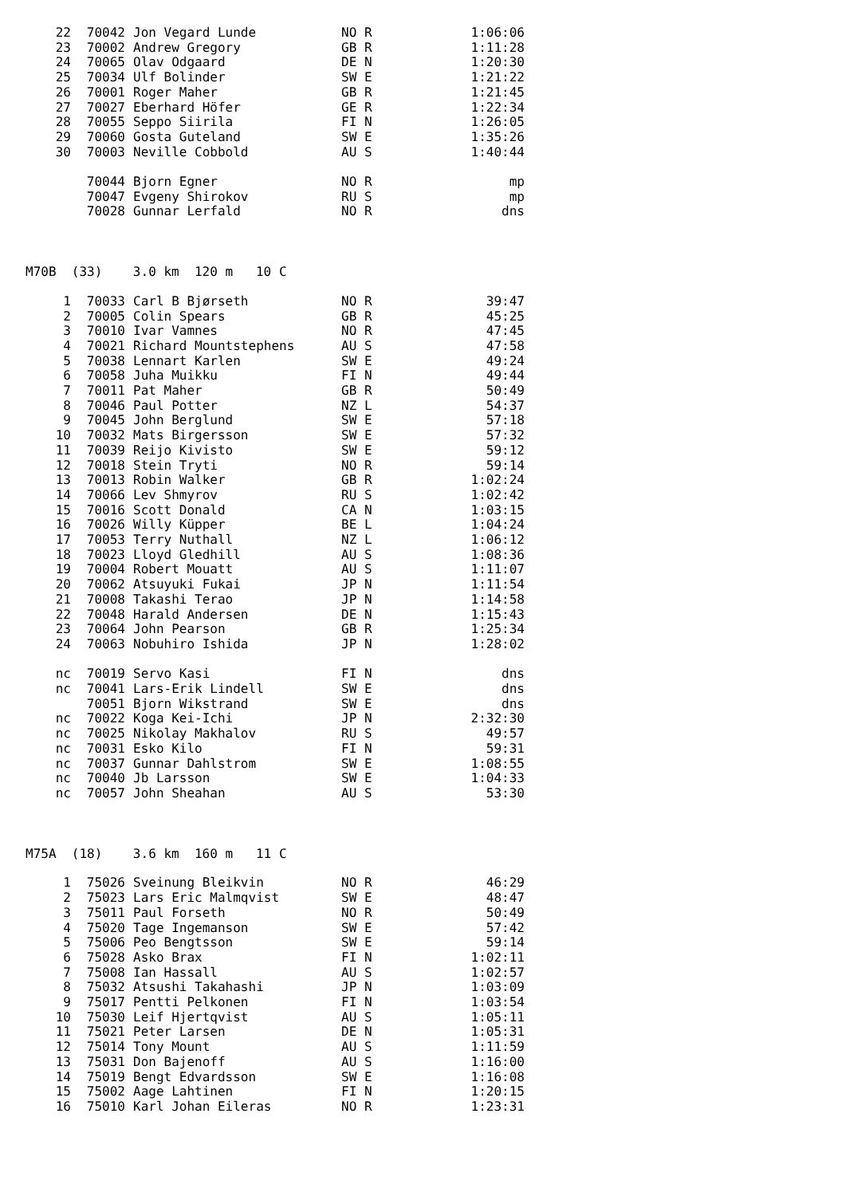| 22 | 70042 | Jon Vegard Lunde | NO | R | 1:06:06 |
| 23 | 70002 | Andrew Gregory | GB | R | 1:11:28 |
| 24 | 70065 | Olav Odgaard | DE | N | 1:20:30 |
| 25 | 70034 | Ulf Bolinder | SW | E | 1:21:22 |
| 26 | 70001 | Roger Maher | GB | R | 1:21:45 |
| 27 | 70027 | Eberhard Höfer | GE | R | 1:22:34 |
| 28 | 70055 | Seppo Siirila | FI | N | 1:26:05 |
| 29 | 70060 | Gosta Guteland | SW | E | 1:35:26 |
| 30 | 70003 | Neville Cobbold | AU | S | 1:40:44 |
| | 70044 | Bjorn Egner | NO | R | mp |
| | 70047 | Evgeny Shirokov | RU | S | mp |
| | 70028 | Gunnar Lerfald | NO | R | dns |
M70B  (33)    3.0 km  120 m   10 C
| 1 | 70033 | Carl B Bjørseth | NO | R | 39:47 |
| 2 | 70005 | Colin Spears | GB | R | 45:25 |
| 3 | 70010 | Ivar Vamnes | NO | R | 47:45 |
| 4 | 70021 | Richard Mountstephens | AU | S | 47:58 |
| 5 | 70038 | Lennart Karlen | SW | E | 49:24 |
| 6 | 70058 | Juha Muikku | FI | N | 49:44 |
| 7 | 70011 | Pat Maher | GB | R | 50:49 |
| 8 | 70046 | Paul Potter | NZ | L | 54:37 |
| 9 | 70045 | John Berglund | SW | E | 57:18 |
| 10 | 70032 | Mats Birgersson | SW | E | 57:32 |
| 11 | 70039 | Reijo Kivisto | SW | E | 59:12 |
| 12 | 70018 | Stein Tryti | NO | R | 59:14 |
| 13 | 70013 | Robin Walker | GB | R | 1:02:24 |
| 14 | 70066 | Lev Shmyrov | RU | S | 1:02:42 |
| 15 | 70016 | Scott Donald | CA | N | 1:03:15 |
| 16 | 70026 | Willy Küpper | BE | L | 1:04:24 |
| 17 | 70053 | Terry Nuthall | NZ | L | 1:06:12 |
| 18 | 70023 | Lloyd Gledhill | AU | S | 1:08:36 |
| 19 | 70004 | Robert Mouatt | AU | S | 1:11:07 |
| 20 | 70062 | Atsuyuki Fukai | JP | N | 1:11:54 |
| 21 | 70008 | Takashi Terao | JP | N | 1:14:58 |
| 22 | 70048 | Harald Andersen | DE | N | 1:15:43 |
| 23 | 70064 | John Pearson | GB | R | 1:25:34 |
| 24 | 70063 | Nobuhiro Ishida | JP | N | 1:28:02 |
| nc | 70019 | Servo Kasi | FI | N | dns |
| nc | 70041 | Lars-Erik Lindell | SW | E | dns |
| | 70051 | Bjorn Wikstrand | SW | E | dns |
| nc | 70022 | Koga Kei-Ichi | JP | N | 2:32:30 |
| nc | 70025 | Nikolay Makhalov | RU | S | 49:57 |
| nc | 70031 | Esko Kilo | FI | N | 59:31 |
| nc | 70037 | Gunnar Dahlstrom | SW | E | 1:08:55 |
| nc | 70040 | Jb Larsson | SW | E | 1:04:33 |
| nc | 70057 | John Sheahan | AU | S | 53:30 |
M75A  (18)    3.6 km  160 m   11 C
| 1 | 75026 | Sveinung Bleikvin | NO | R | 46:29 |
| 2 | 75023 | Lars Eric Malmqvist | SW | E | 48:47 |
| 3 | 75011 | Paul Forseth | NO | R | 50:49 |
| 4 | 75020 | Tage Ingemanson | SW | E | 57:42 |
| 5 | 75006 | Peo Bengtsson | SW | E | 59:14 |
| 6 | 75028 | Asko Brax | FI | N | 1:02:11 |
| 7 | 75008 | Ian Hassall | AU | S | 1:02:57 |
| 8 | 75032 | Atsushi Takahashi | JP | N | 1:03:09 |
| 9 | 75017 | Pentti Pelkonen | FI | N | 1:03:54 |
| 10 | 75030 | Leif Hjertqvist | AU | S | 1:05:11 |
| 11 | 75021 | Peter Larsen | DE | N | 1:05:31 |
| 12 | 75014 | Tony Mount | AU | S | 1:11:59 |
| 13 | 75031 | Don Bajenoff | AU | S | 1:16:00 |
| 14 | 75019 | Bengt Edvardsson | SW | E | 1:16:08 |
| 15 | 75002 | Aage Lahtinen | FI | N | 1:20:15 |
| 16 | 75010 | Karl Johan Eileras | NO | R | 1:23:31 |